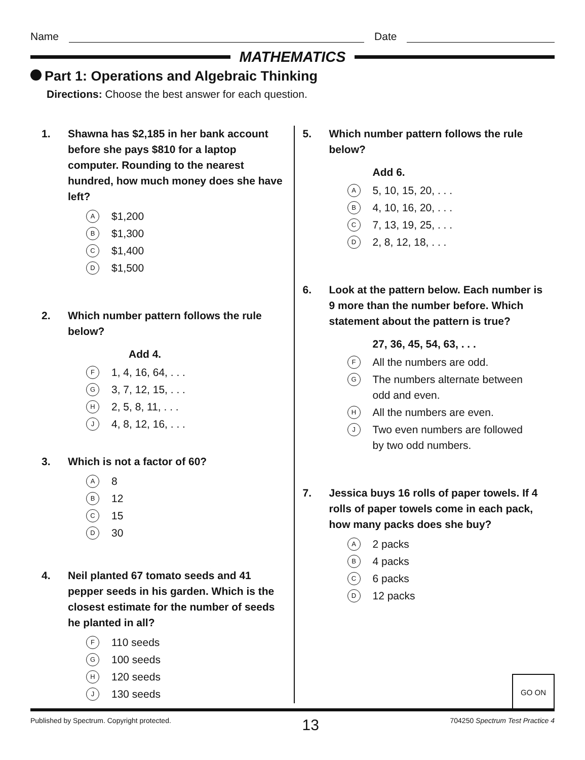Name Date
MATHEMATICS
Part 1: Operations and Algebraic Thinking
Directions: Choose the best answer for each question.
1. Shawna has $2,185 in her bank account before she pays $810 for a laptop computer. Rounding to the nearest hundred, how much money does she have left?
A $1,200
B $1,300
C $1,400
D $1,500
2. Which number pattern follows the rule below?
Add 4.
F 1, 4, 16, 64, . . .
G 3, 7, 12, 15, . . .
H 2, 5, 8, 11, . . .
J 4, 8, 12, 16, . . .
3. Which is not a factor of 60?
A 8
B 12
C 15
D 30
4. Neil planted 67 tomato seeds and 41 pepper seeds in his garden. Which is the closest estimate for the number of seeds he planted in all?
F 110 seeds
G 100 seeds
H 120 seeds
J 130 seeds
5. Which number pattern follows the rule below?
Add 6.
A 5, 10, 15, 20, . . .
B 4, 10, 16, 20, . . .
C 7, 13, 19, 25, . . .
D 2, 8, 12, 18, . . .
6. Look at the pattern below. Each number is 9 more than the number before. Which statement about the pattern is true?
27, 36, 45, 54, 63, . . .
F All the numbers are odd.
G The numbers alternate between
odd and even.
H All the numbers are even.
J Two even numbers are followed
by two odd numbers.
7. Jessica buys 16 rolls of paper towels. If 4 rolls of paper towels come in each pack, how many packs does she buy?
A 2 packs
B 4 packs
C 6 packs
D 12 packs
GO ON
Published by Spectrum. Copyright protected. 13 704250 Spectrum Test Practice 4